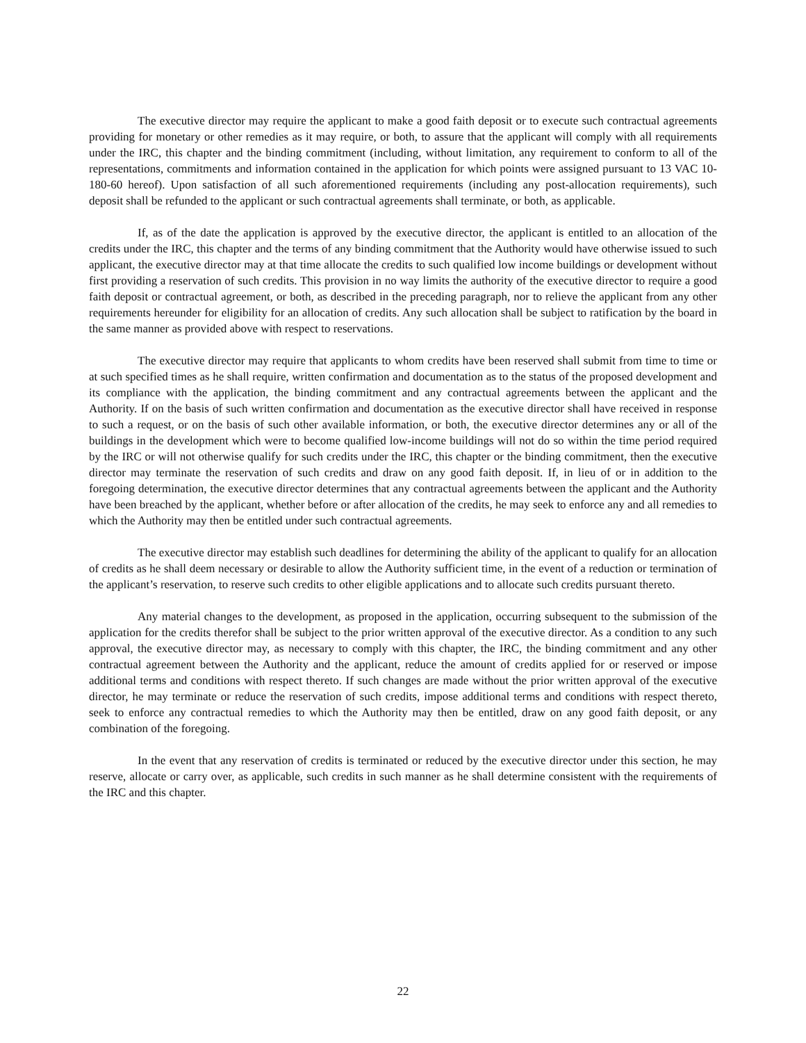The executive director may require the applicant to make a good faith deposit or to execute such contractual agreements providing for monetary or other remedies as it may require, or both, to assure that the applicant will comply with all requirements under the IRC, this chapter and the binding commitment (including, without limitation, any requirement to conform to all of the representations, commitments and information contained in the application for which points were assigned pursuant to 13 VAC 10-180-60 hereof). Upon satisfaction of all such aforementioned requirements (including any post-allocation requirements), such deposit shall be refunded to the applicant or such contractual agreements shall terminate, or both, as applicable.
If, as of the date the application is approved by the executive director, the applicant is entitled to an allocation of the credits under the IRC, this chapter and the terms of any binding commitment that the Authority would have otherwise issued to such applicant, the executive director may at that time allocate the credits to such qualified low income buildings or development without first providing a reservation of such credits. This provision in no way limits the authority of the executive director to require a good faith deposit or contractual agreement, or both, as described in the preceding paragraph, nor to relieve the applicant from any other requirements hereunder for eligibility for an allocation of credits. Any such allocation shall be subject to ratification by the board in the same manner as provided above with respect to reservations.
The executive director may require that applicants to whom credits have been reserved shall submit from time to time or at such specified times as he shall require, written confirmation and documentation as to the status of the proposed development and its compliance with the application, the binding commitment and any contractual agreements between the applicant and the Authority. If on the basis of such written confirmation and documentation as the executive director shall have received in response to such a request, or on the basis of such other available information, or both, the executive director determines any or all of the buildings in the development which were to become qualified low-income buildings will not do so within the time period required by the IRC or will not otherwise qualify for such credits under the IRC, this chapter or the binding commitment, then the executive director may terminate the reservation of such credits and draw on any good faith deposit. If, in lieu of or in addition to the foregoing determination, the executive director determines that any contractual agreements between the applicant and the Authority have been breached by the applicant, whether before or after allocation of the credits, he may seek to enforce any and all remedies to which the Authority may then be entitled under such contractual agreements.
The executive director may establish such deadlines for determining the ability of the applicant to qualify for an allocation of credits as he shall deem necessary or desirable to allow the Authority sufficient time, in the event of a reduction or termination of the applicant’s reservation, to reserve such credits to other eligible applications and to allocate such credits pursuant thereto.
Any material changes to the development, as proposed in the application, occurring subsequent to the submission of the application for the credits therefor shall be subject to the prior written approval of the executive director. As a condition to any such approval, the executive director may, as necessary to comply with this chapter, the IRC, the binding commitment and any other contractual agreement between the Authority and the applicant, reduce the amount of credits applied for or reserved or impose additional terms and conditions with respect thereto. If such changes are made without the prior written approval of the executive director, he may terminate or reduce the reservation of such credits, impose additional terms and conditions with respect thereto, seek to enforce any contractual remedies to which the Authority may then be entitled, draw on any good faith deposit, or any combination of the foregoing.
In the event that any reservation of credits is terminated or reduced by the executive director under this section, he may reserve, allocate or carry over, as applicable, such credits in such manner as he shall determine consistent with the requirements of the IRC and this chapter.
22